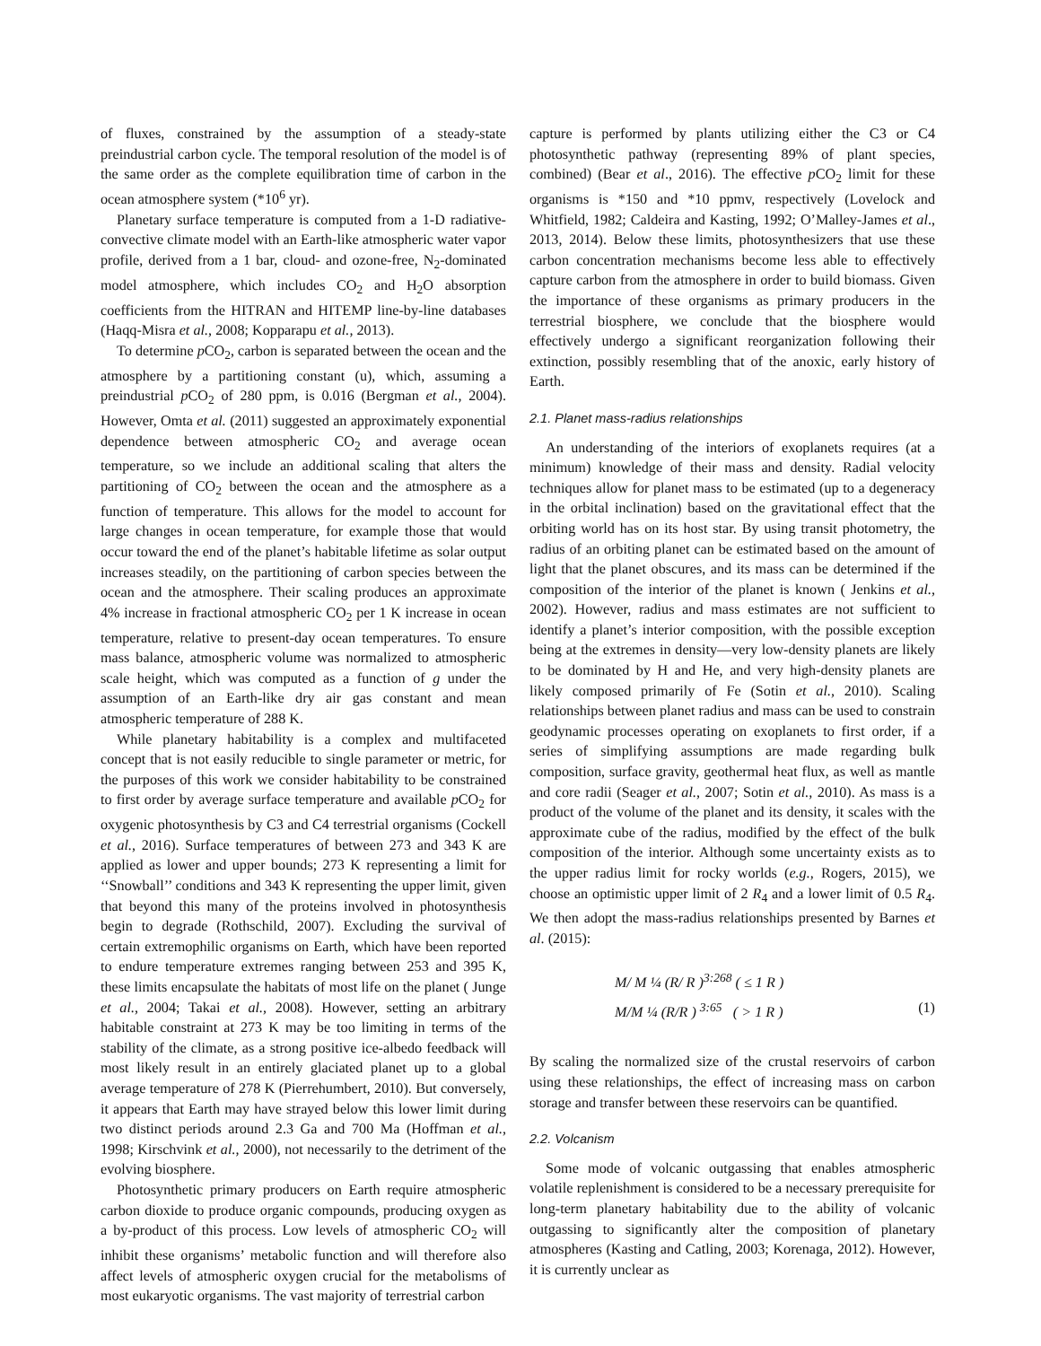of fluxes, constrained by the assumption of a steady-state preindustrial carbon cycle. The temporal resolution of the model is of the same order as the complete equilibration time of carbon in the ocean atmosphere system (*10<sup>6</sup> yr).
Planetary surface temperature is computed from a 1-D radiative-convective climate model with an Earth-like atmospheric water vapor profile, derived from a 1 bar, cloud- and ozone-free, N<sub>2</sub>-dominated model atmosphere, which includes CO<sub>2</sub> and H<sub>2</sub>O absorption coefficients from the HITRAN and HITEMP line-by-line databases (Haqq-Misra et al., 2008; Kopparapu et al., 2013).
To determine p CO<sub>2</sub>, carbon is separated between the ocean and the atmosphere by a partitioning constant (u), which, assuming a preindustrial p CO<sub>2</sub> of 280 ppm, is 0.016 (Bergman et al., 2004). However, Omta et al. (2011) suggested an approximately exponential dependence between atmospheric CO<sub>2</sub> and average ocean temperature, so we include an additional scaling that alters the partitioning of CO<sub>2</sub> between the ocean and the atmosphere as a function of temperature. This allows for the model to account for large changes in ocean temperature, for example those that would occur toward the end of the planet’s habitable lifetime as solar output increases steadily, on the partitioning of carbon species between the ocean and the atmosphere. Their scaling produces an approximate 4% increase in fractional atmospheric CO<sub>2</sub> per 1 K increase in ocean temperature, relative to present-day ocean temperatures. To ensure mass balance, atmospheric volume was normalized to atmospheric scale height, which was computed as a function of g under the assumption of an Earth-like dry air gas constant and mean atmospheric temperature of 288 K.
While planetary habitability is a complex and multifaceted concept that is not easily reducible to single parameter or metric, for the purposes of this work we consider habitability to be constrained to first order by average surface temperature and available p CO<sub>2</sub> for oxygenic photosynthesis by C3 and C4 terrestrial organisms (Cockell et al., 2016). Surface temperatures of between 273 and 343 K are applied as lower and upper bounds; 273 K representing a limit for ‘‘Snowball’’ conditions and 343 K representing the upper limit, given that beyond this many of the proteins involved in photosynthesis begin to degrade (Rothschild, 2007). Excluding the survival of certain extremophilic organisms on Earth, which have been reported to endure temperature extremes ranging between 253 and 395 K, these limits encapsulate the habitats of most life on the planet ( Junge et al., 2004; Takai et al., 2008). However, setting an arbitrary habitable constraint at 273 K may be too limiting in terms of the stability of the climate, as a strong positive ice-albedo feedback will most likely result in an entirely glaciated planet up to a global average temperature of 278 K (Pierrehumbert, 2010). But conversely, it appears that Earth may have strayed below this lower limit during two distinct periods around 2.3 Ga and 700 Ma (Hoffman et al., 1998; Kirschvink et al., 2000), not necessarily to the detriment of the evolving biosphere.
Photosynthetic primary producers on Earth require atmospheric carbon dioxide to produce organic compounds, producing oxygen as a by-product of this process. Low levels of atmospheric CO<sub>2</sub> will inhibit these organisms’ metabolic function and will therefore also affect levels of atmospheric oxygen crucial for the metabolisms of most eukaryotic organisms. The vast majority of terrestrial carbon
capture is performed by plants utilizing either the C3 or C4 photosynthetic pathway (representing 89% of plant species, combined) (Bear et al., 2016). The effective p CO<sub>2</sub> limit for these organisms is *150 and *10 ppmv, respectively (Lovelock and Whitfield, 1982; Caldeira and Kasting, 1992; O’Malley-James et al., 2013, 2014). Below these limits, photosynthesizers that use these carbon concentration mechanisms become less able to effectively capture carbon from the atmosphere in order to build biomass. Given the importance of these organisms as primary producers in the terrestrial biosphere, we conclude that the biosphere would effectively undergo a significant reorganization following their extinction, possibly resembling that of the anoxic, early history of Earth.
2.1. Planet mass-radius relationships
An understanding of the interiors of exoplanets requires (at a minimum) knowledge of their mass and density. Radial velocity techniques allow for planet mass to be estimated (up to a degeneracy in the orbital inclination) based on the gravitational effect that the orbiting world has on its host star. By using transit photometry, the radius of an orbiting planet can be estimated based on the amount of light that the planet obscures, and its mass can be determined if the composition of the interior of the planet is known ( Jenkins et al., 2002). However, radius and mass estimates are not sufficient to identify a planet’s interior composition, with the possible exception being at the extremes in density—very low-density planets are likely to be dominated by H and He, and very high-density planets are likely composed primarily of Fe (Sotin et al., 2010). Scaling relationships between planet radius and mass can be used to constrain geodynamic processes operating on exoplanets to first order, if a series of simplifying assumptions are made regarding bulk composition, surface gravity, geothermal heat flux, as well as mantle and core radii (Seager et al., 2007; Sotin et al., 2010). As mass is a product of the volume of the planet and its density, it scales with the approximate cube of the radius, modified by the effect of the bulk composition of the interior. Although some uncertainty exists as to the upper radius limit for rocky worlds (e.g., Rogers, 2015), we choose an optimistic upper limit of 2 R<sub>4</sub> and a lower limit of 0.5 R<sub>4</sub>. We then adopt the mass-radius relationships presented by Barnes et al. (2015):
M/ M ¼ (R/ R )<sup>3:268</sup> ( ≤ 1 R )
M/M ¼ (R/R ) <sup>3:65</sup> ( > 1 R ) (1)
By scaling the normalized size of the crustal reservoirs of carbon using these relationships, the effect of increasing mass on carbon storage and transfer between these reservoirs can be quantified.
2.2. Volcanism
Some mode of volcanic outgassing that enables atmospheric volatile replenishment is considered to be a necessary prerequisite for long-term planetary habitability due to the ability of volcanic outgassing to significantly alter the composition of planetary atmospheres (Kasting and Catling, 2003; Korenaga, 2012). However, it is currently unclear as